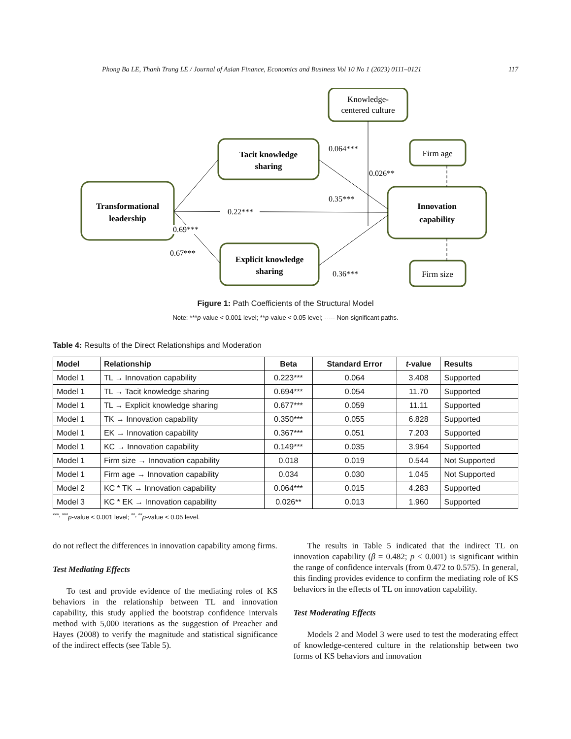Phong Ba LE, Thanh Trung LE / Journal of Asian Finance, Economics and Business Vol 10 No 1 (2023) 0111–0121 117
Transformational
leadership
Tacit knowledge
sharing
Explicit knowledge
sharing
Innovation
capability
Knowledge-
centered culture
Firm age
Firm size
0.69***
0.22***
0.67***
0.064***
0.026**
0.35***
0.36***
Figure 1: Path Coefficients of the Structural Model
Note: ***p-value < 0.001 level; **p-value < 0.05 level; ----- Non-significant paths.
Table 4: Results of the Direct Relationships and Moderation
| Model | Relationship | Beta | Standard Error | t -value | Results |
| --- | --- | --- | --- | --- | --- |
| Model 1 | TL → Innovation capability | 0.223*** | 0.064 | 3.408 | Supported |
| Model 1 | TL → Tacit knowledge sharing | 0.694*** | 0.054 | 11.70 | Supported |
| Model 1 | TL → Explicit knowledge sharing | 0.677*** | 0.059 | 11.11 | Supported |
| Model 1 | TK → Innovation capability | 0.350*** | 0.055 | 6.828 | Supported |
| Model 1 | EK → Innovation capability | 0.367*** | 0.051 | 7.203 | Supported |
| Model 1 | KC → Innovation capability | 0.149*** | 0.035 | 3.964 | Supported |
| Model 1 | Firm size → Innovation capability | 0.018 | 0.019 | 0.544 | Not Supported |
| Model 1 | Firm age → Innovation capability | 0.034 | 0.030 | 1.045 | Not Supported |
| Model 2 | KC * TK → Innovation capability | 0.064*** | 0.015 | 4.283 | Supported |
| Model 3 | KC * EK → Innovation capability | 0.026** | 0.013 | 1.960 | Supported |
<sup>***, ***</sup>p-value < 0.001 level; <sup>**, **</sup>p-value < 0.05 level.
do not reflect the differences in innovation capability among firms.
Test Mediating Effects
To test and provide evidence of the mediating roles of KS behaviors in the relationship between TL and innovation capability, this study applied the bootstrap confidence intervals method with 5,000 iterations as the suggestion of Preacher and Hayes (2008) to verify the magnitude and statistical significance of the indirect effects (see Table 5).
The results in Table 5 indicated that the indirect TL on innovation capability (β = 0.482; p < 0.001) is significant within the range of confidence intervals (from 0.472 to 0.575). In general, this finding provides evidence to confirm the mediating role of KS behaviors in the effects of TL on innovation capability.
Test Moderating Effects
Models 2 and Model 3 were used to test the moderating effect of knowledge-centered culture in the relationship between two forms of KS behaviors and innovation